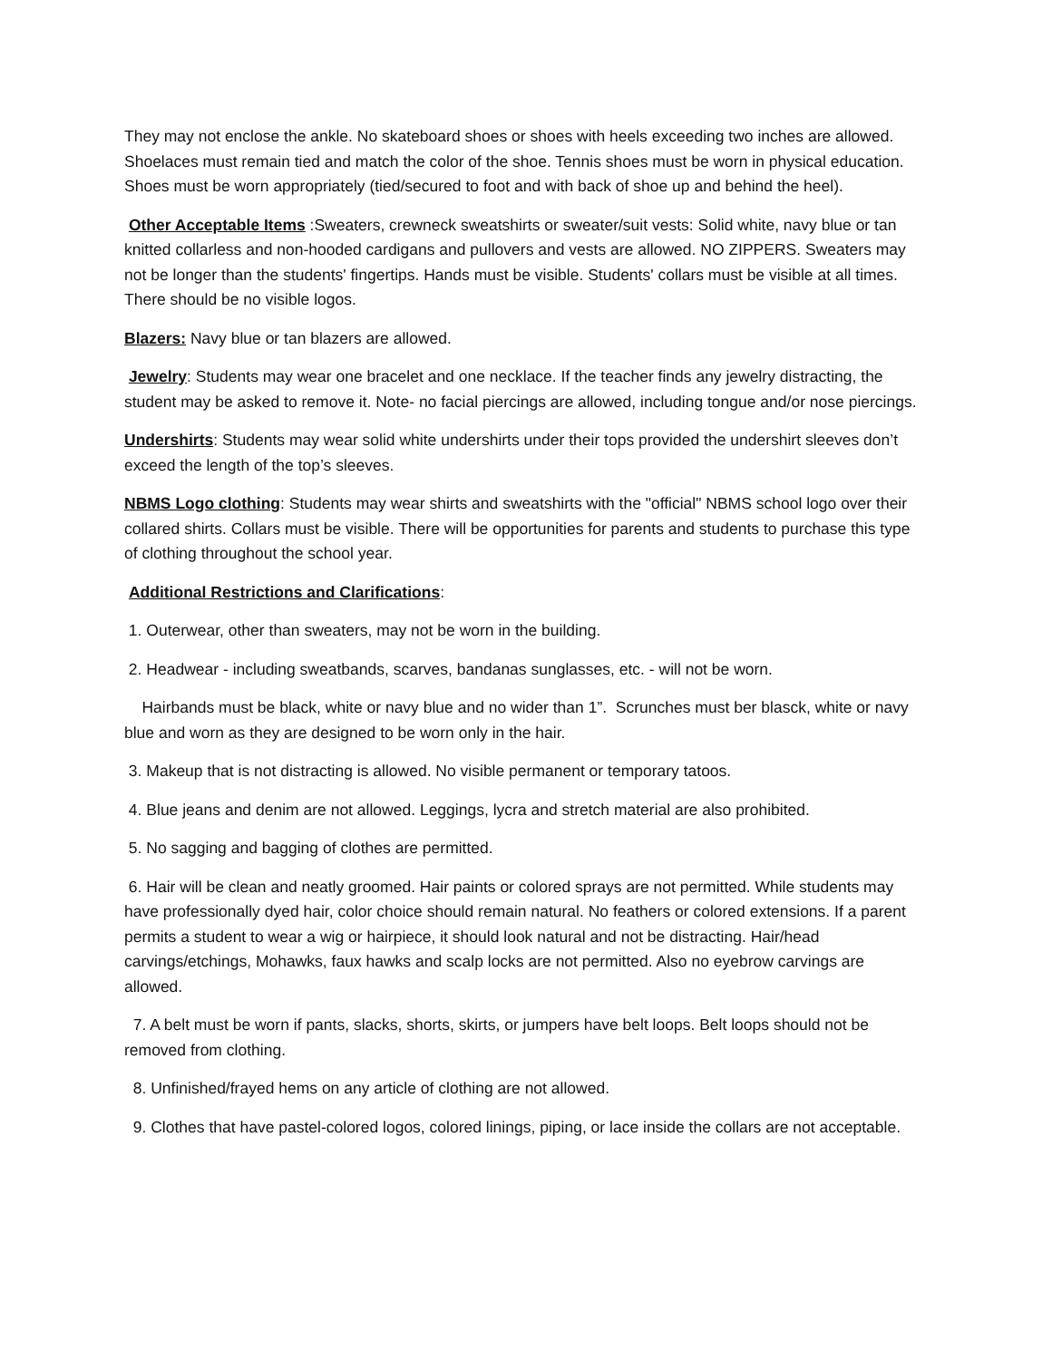They may not enclose the ankle. No skateboard shoes or shoes with heels exceeding two inches are allowed. Shoelaces must remain tied and match the color of the shoe. Tennis shoes must be worn in physical education. Shoes must be worn appropriately (tied/secured to foot and with back of shoe up and behind the heel).
Other Acceptable Items :Sweaters, crewneck sweatshirts or sweater/suit vests: Solid white, navy blue or tan knitted collarless and non-hooded cardigans and pullovers and vests are allowed. NO ZIPPERS. Sweaters may not be longer than the students' fingertips. Hands must be visible. Students' collars must be visible at all times. There should be no visible logos.
Blazers: Navy blue or tan blazers are allowed.
Jewelry: Students may wear one bracelet and one necklace. If the teacher finds any jewelry distracting, the student may be asked to remove it. Note- no facial piercings are allowed, including tongue and/or nose piercings.
Undershirts: Students may wear solid white undershirts under their tops provided the undershirt sleeves don’t exceed the length of the top’s sleeves.
NBMS Logo clothing: Students may wear shirts and sweatshirts with the "official" NBMS school logo over their collared shirts. Collars must be visible. There will be opportunities for parents and students to purchase this type of clothing throughout the school year.
Additional Restrictions and Clarifications:
1. Outerwear, other than sweaters, may not be worn in the building.
2. Headwear - including sweatbands, scarves, bandanas sunglasses, etc. - will not be worn.
Hairbands must be black, white or navy blue and no wider than 1”. Scrunches must ber blasck, white or navy blue and worn as they are designed to be worn only in the hair.
3. Makeup that is not distracting is allowed. No visible permanent or temporary tatoos.
4. Blue jeans and denim are not allowed. Leggings, lycra and stretch material are also prohibited.
5. No sagging and bagging of clothes are permitted.
6. Hair will be clean and neatly groomed. Hair paints or colored sprays are not permitted. While students may have professionally dyed hair, color choice should remain natural. No feathers or colored extensions. If a parent permits a student to wear a wig or hairpiece, it should look natural and not be distracting. Hair/head carvings/etchings, Mohawks, faux hawks and scalp locks are not permitted. Also no eyebrow carvings are allowed.
7. A belt must be worn if pants, slacks, shorts, skirts, or jumpers have belt loops. Belt loops should not be removed from clothing.
8. Unfinished/frayed hems on any article of clothing are not allowed.
9. Clothes that have pastel-colored logos, colored linings, piping, or lace inside the collars are not acceptable.